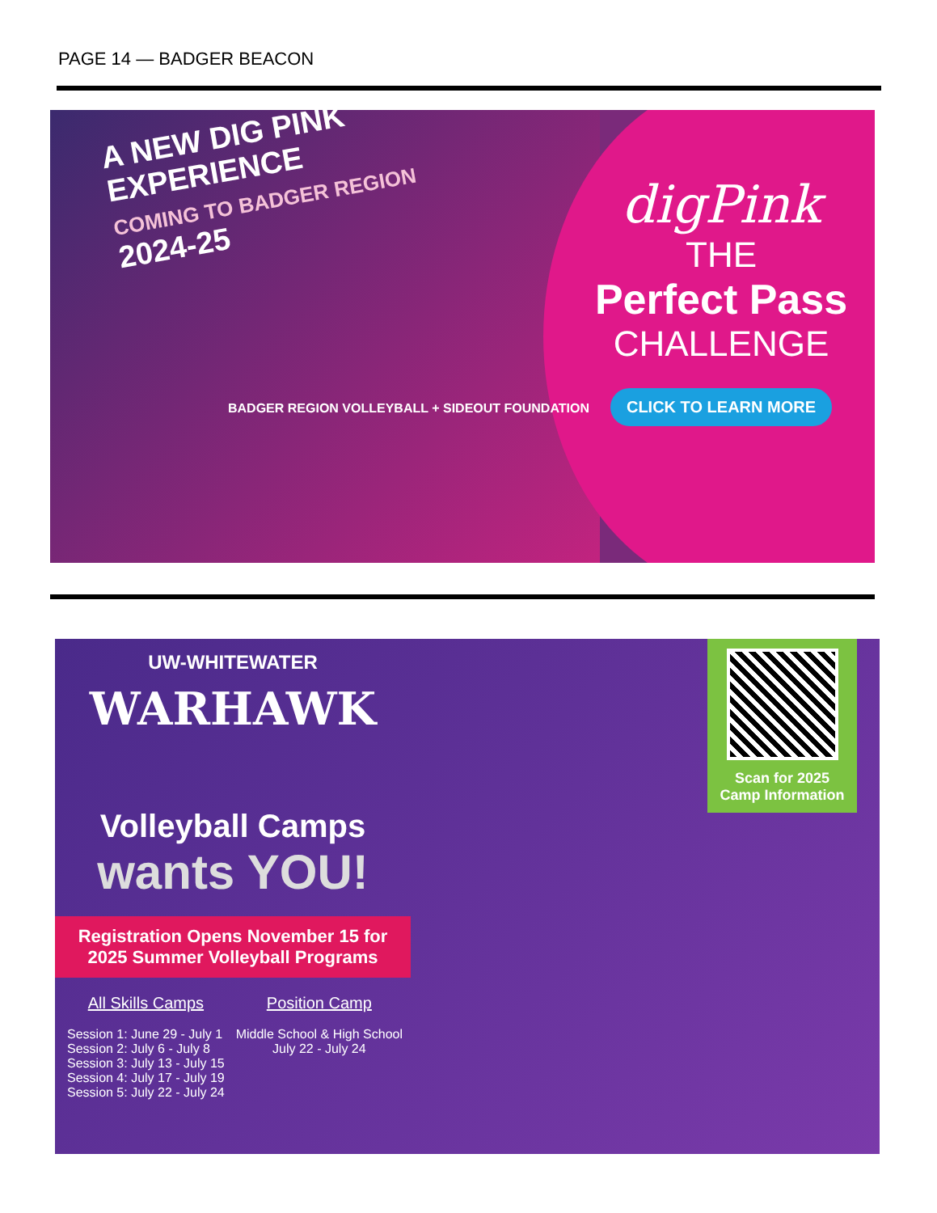PAGE 14 — BADGER BEACON
A NEW DIG PINK
EXPERIENCE
COMING TO BADGER REGION
2024-25
BADGER REGION VOLLEYBALL + SIDEOUT FOUNDATION
digPink
THE
Perfect Pass
CHALLENGE
CLICK TO LEARN MORE
UW-WHITEWATER
WARHAWK
Volleyball Camps
wants YOU!
Registration Opens November 15 for
2025 Summer Volleyball Programs
All Skills Camps
Session 1: June 29 - July 1
Session 2: July 6 - July 8
Session 3: July 13 - July 15
Session 4: July 17 - July 19
Session 5: July 22 - July 24
Position Camp
Middle School & High School
July 22 - July 24
Scan for 2025
Camp Information